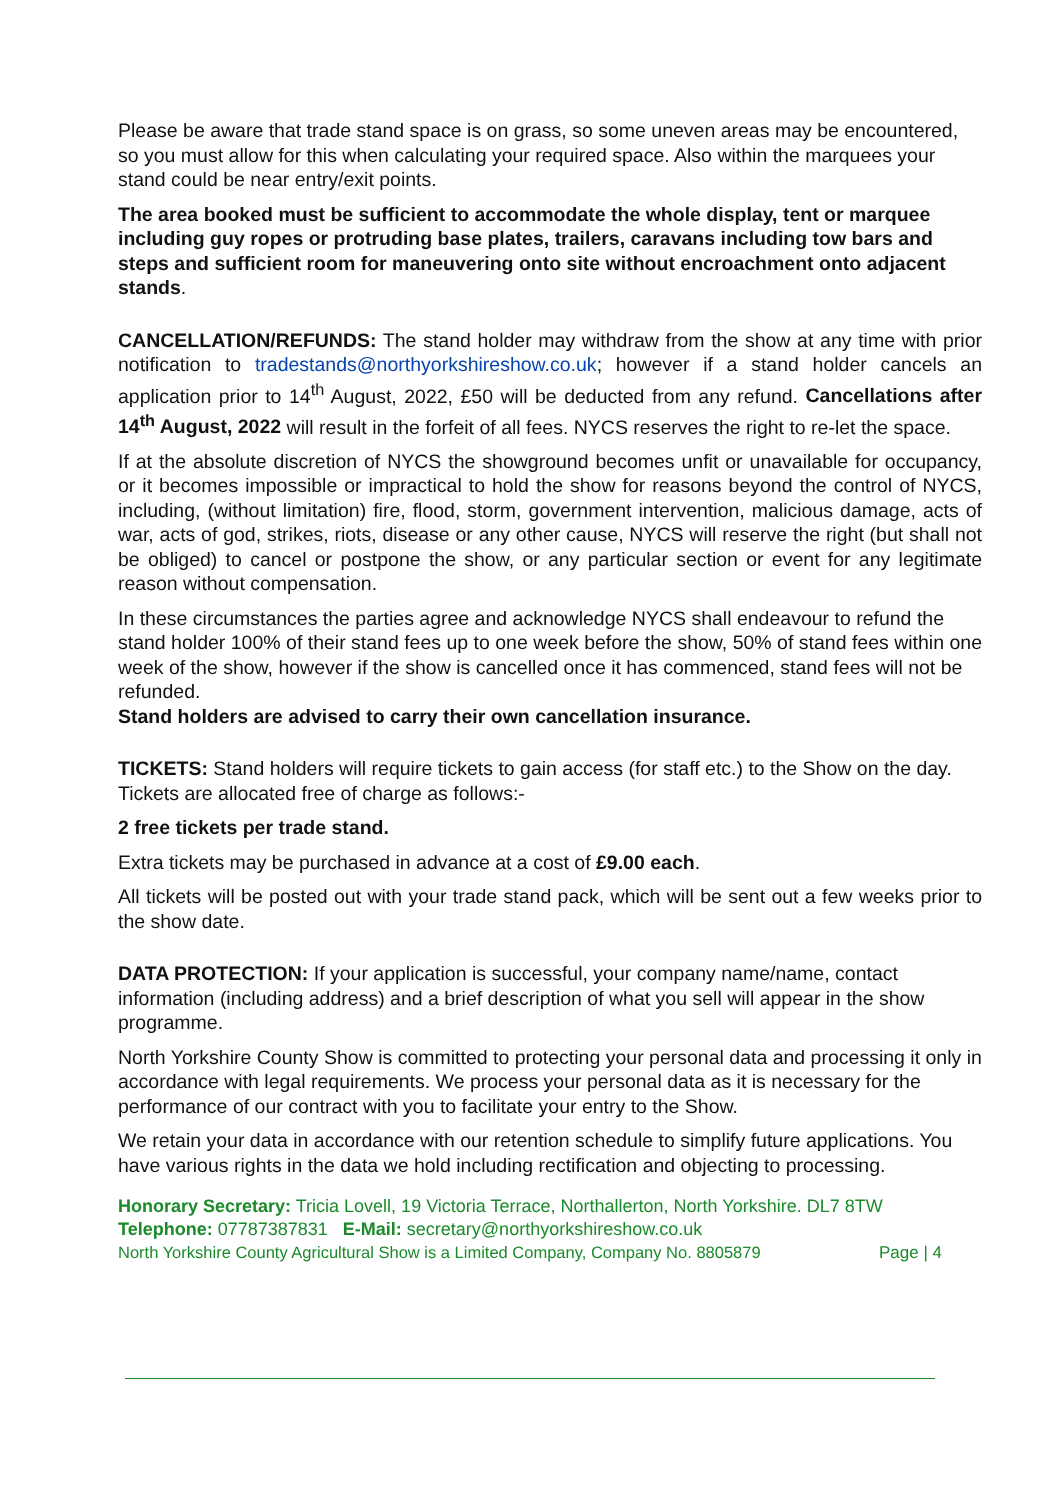Please be aware that trade stand space is on grass, so some uneven areas may be encountered, so you must allow for this when calculating your required space. Also within the marquees your stand could be near entry/exit points.
The area booked must be sufficient to accommodate the whole display, tent or marquee including guy ropes or protruding base plates, trailers, caravans including tow bars and steps and sufficient room for maneuvering onto site without encroachment onto adjacent stands.
CANCELLATION/REFUNDS: The stand holder may withdraw from the show at any time with prior notification to tradestands@northyorkshireshow.co.uk; however if a stand holder cancels an application prior to 14<sup>th</sup> August, 2022, £50 will be deducted from any refund. Cancellations after 14<sup>th</sup> August, 2022 will result in the forfeit of all fees. NYCS reserves the right to re-let the space.
If at the absolute discretion of NYCS the showground becomes unfit or unavailable for occupancy, or it becomes impossible or impractical to hold the show for reasons beyond the control of NYCS, including, (without limitation) fire, flood, storm, government intervention, malicious damage, acts of war, acts of god, strikes, riots, disease or any other cause, NYCS will reserve the right (but shall not be obliged) to cancel or postpone the show, or any particular section or event for any legitimate reason without compensation.
In these circumstances the parties agree and acknowledge NYCS shall endeavour to refund the stand holder 100% of their stand fees up to one week before the show, 50% of stand fees within one week of the show, however if the show is cancelled once it has commenced, stand fees will not be refunded.
Stand holders are advised to carry their own cancellation insurance.
TICKETS: Stand holders will require tickets to gain access (for staff etc.) to the Show on the day. Tickets are allocated free of charge as follows:-
2 free tickets per trade stand.
Extra tickets may be purchased in advance at a cost of £9.00 each.
All tickets will be posted out with your trade stand pack, which will be sent out a few weeks prior to the show date.
DATA PROTECTION: If your application is successful, your company name/name, contact information (including address) and a brief description of what you sell will appear in the show programme.
North Yorkshire County Show is committed to protecting your personal data and processing it only in accordance with legal requirements. We process your personal data as it is necessary for the performance of our contract with you to facilitate your entry to the Show.
We retain your data in accordance with our retention schedule to simplify future applications. You have various rights in the data we hold including rectification and objecting to processing.
Honorary Secretary: Tricia Lovell, 19 Victoria Terrace, Northallerton, North Yorkshire. DL7 8TW
Telephone: 07787387831 E-Mail: secretary@northyorkshireshow.co.uk
Page | 4 North Yorkshire County Agricultural Show is a Limited Company, Company No. 8805879